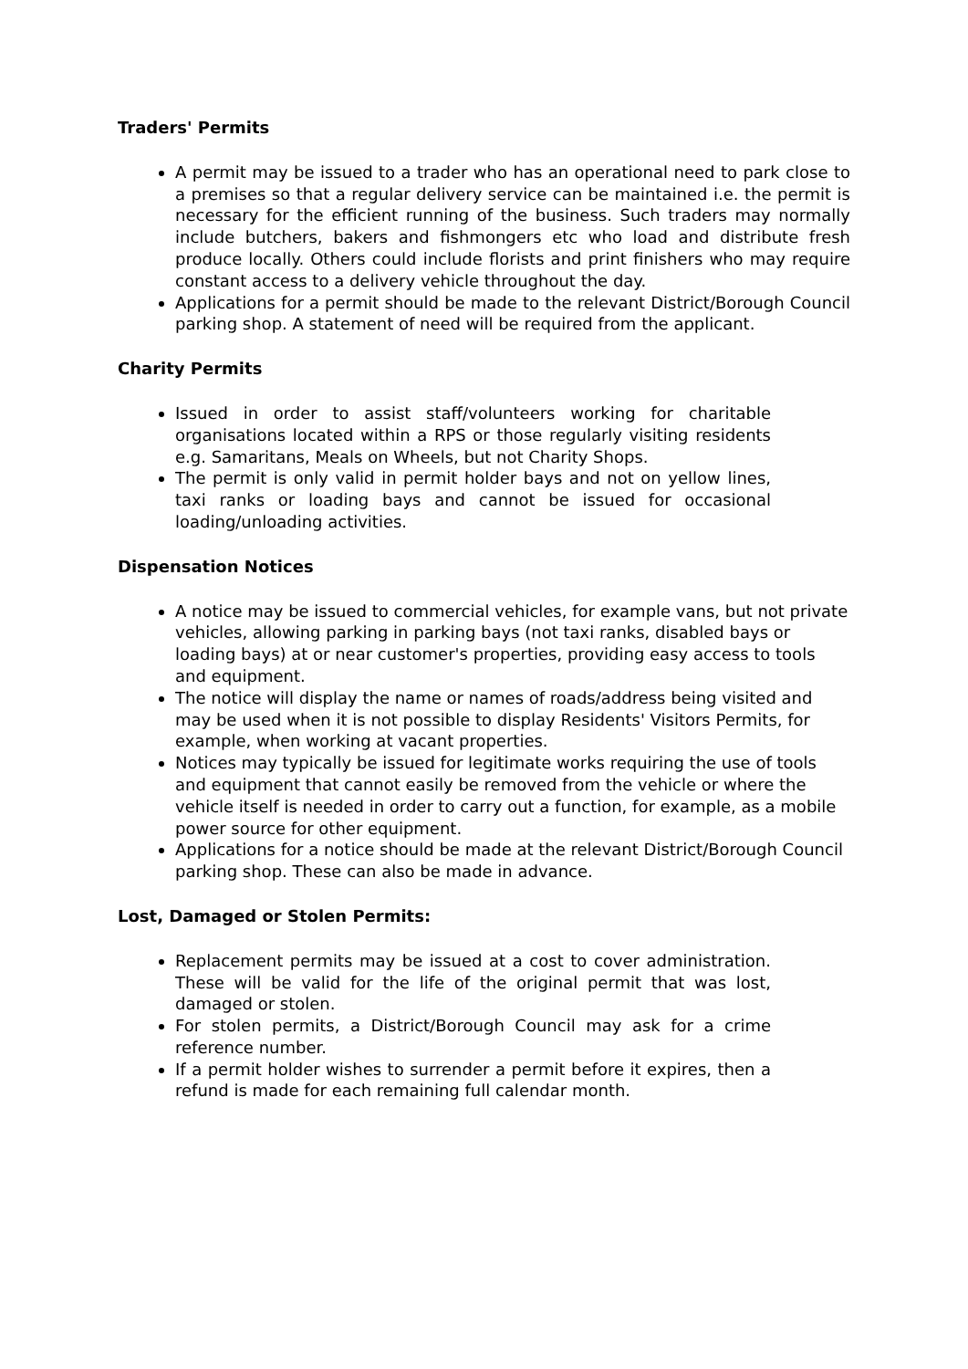Traders' Permits
A permit may be issued to a trader who has an operational need to park close to a premises so that a regular delivery service can be maintained i.e. the permit is necessary for the efficient running of the business. Such traders may normally include butchers, bakers and fishmongers etc who load and distribute fresh produce locally. Others could include florists and print finishers who may require constant access to a delivery vehicle throughout the day.
Applications for a permit should be made to the relevant District/Borough Council parking shop. A statement of need will be required from the applicant.
Charity Permits
Issued in order to assist staff/volunteers working for charitable organisations located within a RPS or those regularly visiting residents e.g. Samaritans, Meals on Wheels, but not Charity Shops.
The permit is only valid in permit holder bays and not on yellow lines, taxi ranks or loading bays and cannot be issued for occasional loading/unloading activities.
Dispensation Notices
A notice may be issued to commercial vehicles, for example vans, but not private vehicles, allowing parking in parking bays (not taxi ranks, disabled bays or loading bays) at or near customer's properties, providing easy access to tools and equipment.
The notice will display the name or names of roads/address being visited and may be used when it is not possible to display Residents' Visitors Permits, for example, when working at vacant properties.
Notices may typically be issued for legitimate works requiring the use of tools and equipment that cannot easily be removed from the vehicle or where the vehicle itself is needed in order to carry out a function, for example, as a mobile power source for other equipment.
Applications for a notice should be made at the relevant District/Borough Council parking shop. These can also be made in advance.
Lost, Damaged or Stolen Permits:
Replacement permits may be issued at a cost to cover administration. These will be valid for the life of the original permit that was lost, damaged or stolen.
For stolen permits, a District/Borough Council may ask for a crime reference number.
If a permit holder wishes to surrender a permit before it expires, then a refund is made for each remaining full calendar month.